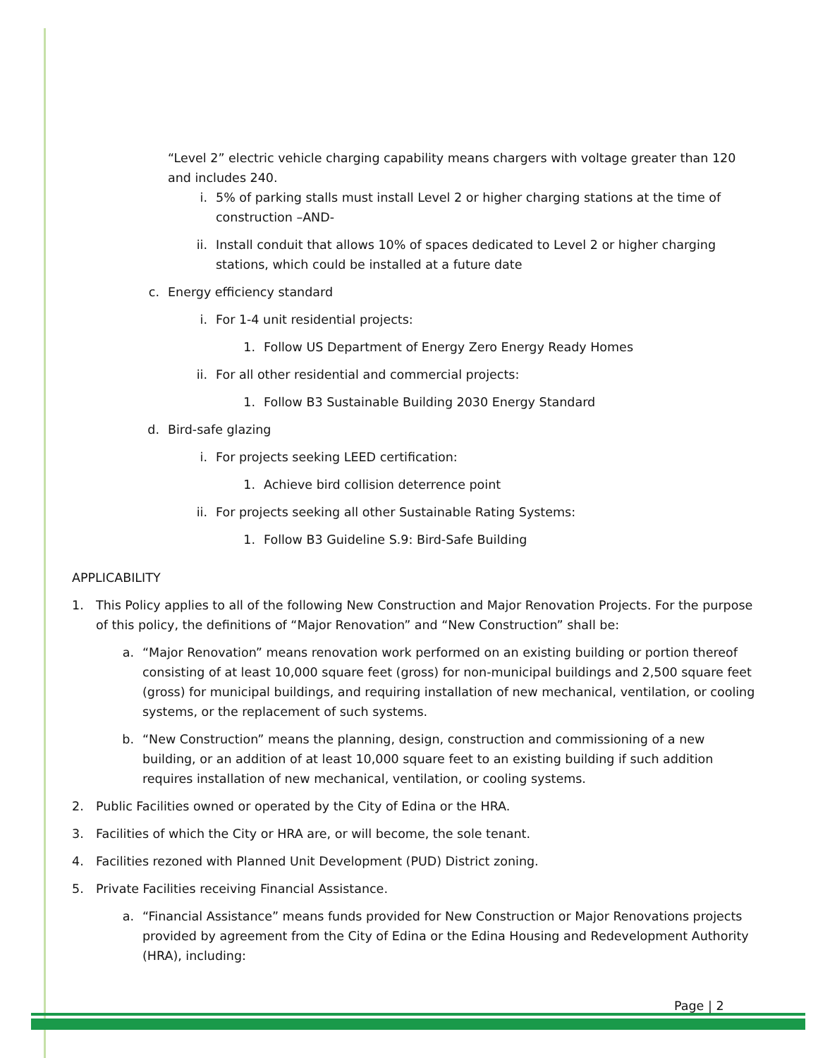“Level 2” electric vehicle charging capability means chargers with voltage greater than 120 and includes 240.
i. 5% of parking stalls must install Level 2 or higher charging stations at the time of construction –AND-
ii. Install conduit that allows 10% of spaces dedicated to Level 2 or higher charging stations, which could be installed at a future date
c. Energy efficiency standard
i. For 1-4 unit residential projects:
1. Follow US Department of Energy Zero Energy Ready Homes
ii. For all other residential and commercial projects:
1. Follow B3 Sustainable Building 2030 Energy Standard
d. Bird-safe glazing
i. For projects seeking LEED certification:
1. Achieve bird collision deterrence point
ii. For projects seeking all other Sustainable Rating Systems:
1. Follow B3 Guideline S.9: Bird-Safe Building
APPLICABILITY
1. This Policy applies to all of the following New Construction and Major Renovation Projects. For the purpose of this policy, the definitions of “Major Renovation” and “New Construction” shall be:
a. “Major Renovation” means renovation work performed on an existing building or portion thereof consisting of at least 10,000 square feet (gross) for non-municipal buildings and 2,500 square feet (gross) for municipal buildings, and requiring installation of new mechanical, ventilation, or cooling systems, or the replacement of such systems.
b. “New Construction” means the planning, design, construction and commissioning of a new building, or an addition of at least 10,000 square feet to an existing building if such addition requires installation of new mechanical, ventilation, or cooling systems.
2. Public Facilities owned or operated by the City of Edina or the HRA.
3. Facilities of which the City or HRA are, or will become, the sole tenant.
4. Facilities rezoned with Planned Unit Development (PUD) District zoning.
5. Private Facilities receiving Financial Assistance.
a. “Financial Assistance” means funds provided for New Construction or Major Renovations projects provided by agreement from the City of Edina or the Edina Housing and Redevelopment Authority (HRA), including:
Page | 2